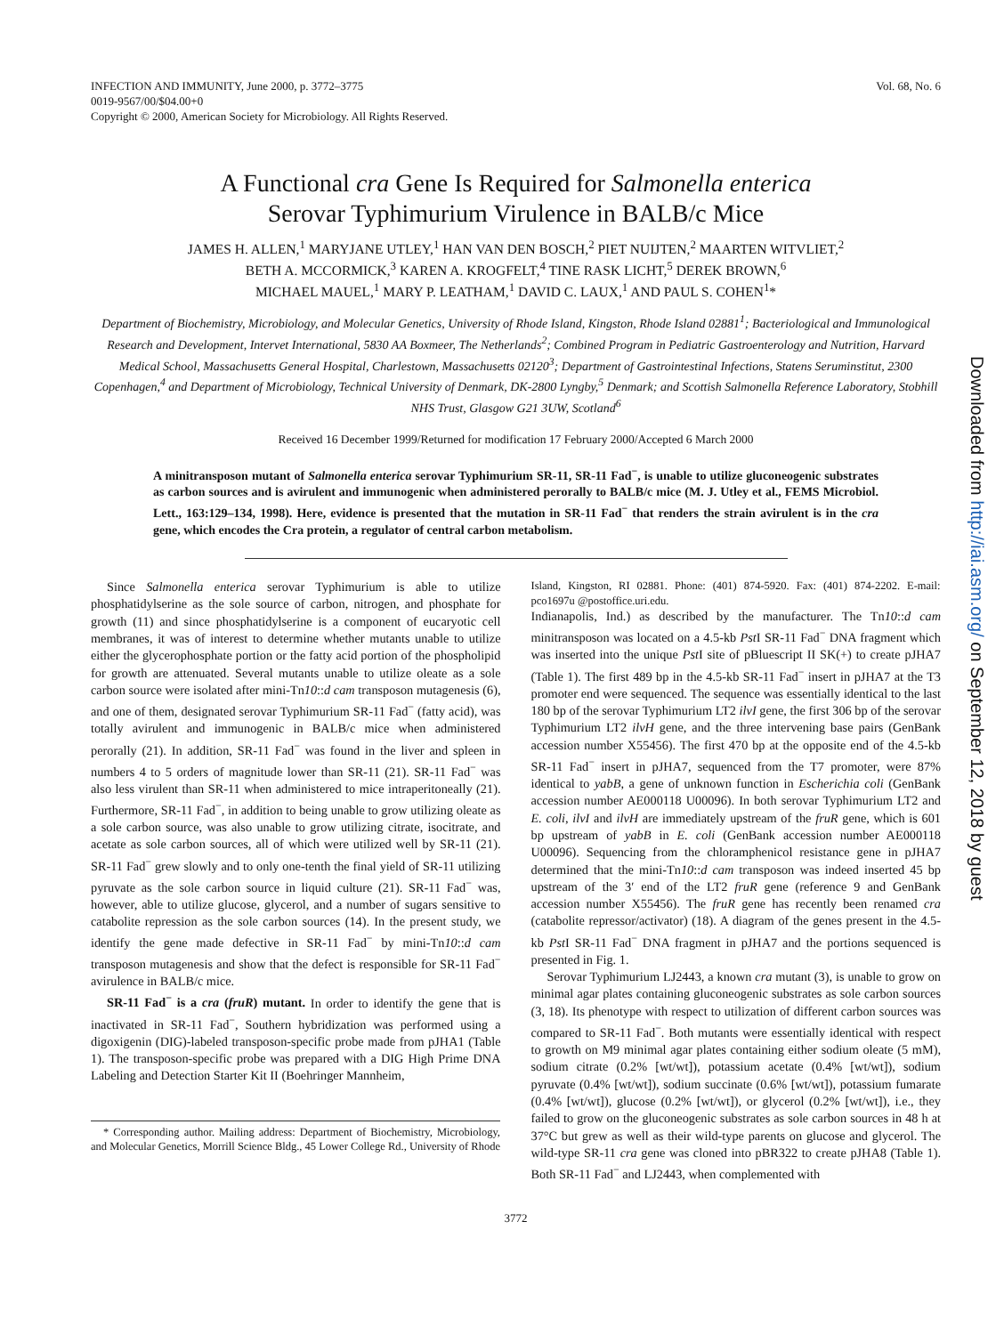INFECTION AND IMMUNITY, June 2000, p. 3772–3775
0019-9567/00/$04.00+0
Copyright © 2000, American Society for Microbiology. All Rights Reserved.
Vol. 68, No. 6
A Functional cra Gene Is Required for Salmonella enterica
Serovar Typhimurium Virulence in BALB/c Mice
JAMES H. ALLEN,<sup>1</sup> MARYJANE UTLEY,<sup>1</sup> HAN VAN DEN BOSCH,<sup>2</sup> PIET NUIJTEN,<sup>2</sup> MAARTEN WITVLIET,<sup>2</sup>
BETH A. MCCORMICK,<sup>3</sup> KAREN A. KROGFELT,<sup>4</sup> TINE RASK LICHT,<sup>5</sup> DEREK BROWN,<sup>6</sup>
MICHAEL MAUEL,<sup>1</sup> MARY P. LEATHAM,<sup>1</sup> DAVID C. LAUX,<sup>1</sup> AND PAUL S. COHEN<sup>1</sup>*
Department of Biochemistry, Microbiology, and Molecular Genetics, University of Rhode Island, Kingston, Rhode Island 02881<sup>1</sup>; Bacteriological and Immunological Research and Development, Intervet International, 5830 AA Boxmeer, The Netherlands<sup>2</sup>; Combined Program in Pediatric Gastroenterology and Nutrition, Harvard Medical School, Massachusetts General Hospital, Charlestown, Massachusetts 02120<sup>3</sup>; Department of Gastrointestinal Infections, Statens Seruminstitut, 2300 Copenhagen,<sup>4</sup> and Department of Microbiology, Technical University of Denmark, DK-2800 Lyngby,<sup>5</sup> Denmark; and Scottish Salmonella Reference Laboratory, Stobhill NHS Trust, Glasgow G21 3UW, Scotland<sup>6</sup>
Received 16 December 1999/Returned for modification 17 February 2000/Accepted 6 March 2000
A minitransposon mutant of Salmonella enterica serovar Typhimurium SR-11, SR-11 Fad<sup>−</sup>, is unable to utilize gluconeogenic substrates as carbon sources and is avirulent and immunogenic when administered perorally to BALB/c mice (M. J. Utley et al., FEMS Microbiol. Lett., 163:129–134, 1998). Here, evidence is presented that the mutation in SR-11 Fad<sup>−</sup> that renders the strain avirulent is in the cra gene, which encodes the Cra protein, a regulator of central carbon metabolism.
Since Salmonella enterica serovar Typhimurium is able to utilize phosphatidylserine as the sole source of carbon, nitrogen, and phosphate for growth (11) and since phosphatidylserine is a component of eucaryotic cell membranes, it was of interest to determine whether mutants unable to utilize either the glycerophosphate portion or the fatty acid portion of the phospholipid for growth are attenuated. Several mutants unable to utilize oleate as a sole carbon source were isolated after mini-Tn10::d cam transposon mutagenesis (6), and one of them, designated serovar Typhimurium SR-11 Fad<sup>−</sup> (fatty acid), was totally avirulent and immunogenic in BALB/c mice when administered perorally (21). In addition, SR-11 Fad<sup>−</sup> was found in the liver and spleen in numbers 4 to 5 orders of magnitude lower than SR-11 (21). SR-11 Fad<sup>−</sup> was also less virulent than SR-11 when administered to mice intraperitoneally (21). Furthermore, SR-11 Fad<sup>−</sup>, in addition to being unable to grow utilizing oleate as a sole carbon source, was also unable to grow utilizing citrate, isocitrate, and acetate as sole carbon sources, all of which were utilized well by SR-11 (21). SR-11 Fad<sup>−</sup> grew slowly and to only one-tenth the final yield of SR-11 utilizing pyruvate as the sole carbon source in liquid culture (21). SR-11 Fad<sup>−</sup> was, however, able to utilize glucose, glycerol, and a number of sugars sensitive to catabolite repression as the sole carbon sources (14). In the present study, we identify the gene made defective in SR-11 Fad<sup>−</sup> by mini-Tn10::d cam transposon mutagenesis and show that the defect is responsible for SR-11 Fad<sup>−</sup> avirulence in BALB/c mice.
SR-11 Fad<sup>−</sup> is a cra (fruR) mutant. In order to identify the gene that is inactivated in SR-11 Fad<sup>−</sup>, Southern hybridization was performed using a digoxigenin (DIG)-labeled transposon-specific probe made from pJHA1 (Table 1). The transposon-specific probe was prepared with a DIG High Prime DNA Labeling and Detection Starter Kit II (Boehringer Mannheim,
* Corresponding author. Mailing address: Department of Biochemistry, Microbiology, and Molecular Genetics, Morrill Science Bldg., 45 Lower College Rd., University of Rhode Island, Kingston, RI 02881. Phone: (401) 874-5920. Fax: (401) 874-2202. E-mail: pco1697u @postoffice.uri.edu.
Indianapolis, Ind.) as described by the manufacturer. The Tn10::d cam minitransposon was located on a 4.5-kb Pst I SR-11 Fad<sup>−</sup> DNA fragment which was inserted into the unique Pst I site of pBluescript II SK(+) to create pJHA7 (Table 1). The first 489 bp in the 4.5-kb SR-11 Fad<sup>−</sup> insert in pJHA7 at the T3 promoter end were sequenced. The sequence was essentially identical to the last 180 bp of the serovar Typhimurium LT2 ilvI gene, the first 306 bp of the serovar Typhimurium LT2 ilvH gene, and the three intervening base pairs (GenBank accession number X55456). The first 470 bp at the opposite end of the 4.5-kb SR-11 Fad<sup>−</sup> insert in pJHA7, sequenced from the T7 promoter, were 87% identical to yabB, a gene of unknown function in Escherichia coli (GenBank accession number AE000118 U00096). In both serovar Typhimurium LT2 and E. coli, ilvI and ilvH are immediately upstream of the fruR gene, which is 601 bp upstream of yabB in E. coli (GenBank accession number AE000118 U00096). Sequencing from the chloramphenicol resistance gene in pJHA7 determined that the mini-Tn10::d cam transposon was indeed inserted 45 bp upstream of the 3′ end of the LT2 fruR gene (reference 9 and GenBank accession number X55456). The fruR gene has recently been renamed cra (catabolite repressor/activator) (18). A diagram of the genes present in the 4.5-kb Pst I SR-11 Fad<sup>−</sup> DNA fragment in pJHA7 and the portions sequenced is presented in Fig. 1.
Serovar Typhimurium LJ2443, a known cra mutant (3), is unable to grow on minimal agar plates containing gluconeogenic substrates as sole carbon sources (3, 18). Its phenotype with respect to utilization of different carbon sources was compared to SR-11 Fad<sup>−</sup>. Both mutants were essentially identical with respect to growth on M9 minimal agar plates containing either sodium oleate (5 mM), sodium citrate (0.2% [wt/wt]), potassium acetate (0.4% [wt/wt]), sodium pyruvate (0.4% [wt/wt]), sodium succinate (0.6% [wt/wt]), potassium fumarate (0.4% [wt/wt]), glucose (0.2% [wt/wt]), or glycerol (0.2% [wt/wt]), i.e., they failed to grow on the gluconeogenic substrates as sole carbon sources in 48 h at 37°C but grew as well as their wild-type parents on glucose and glycerol. The wild-type SR-11 cra gene was cloned into pBR322 to create pJHA8 (Table 1). Both SR-11 Fad<sup>−</sup> and LJ2443, when complemented with
3772
Downloaded from http://iai.asm.org/ on September 12, 2018 by guest